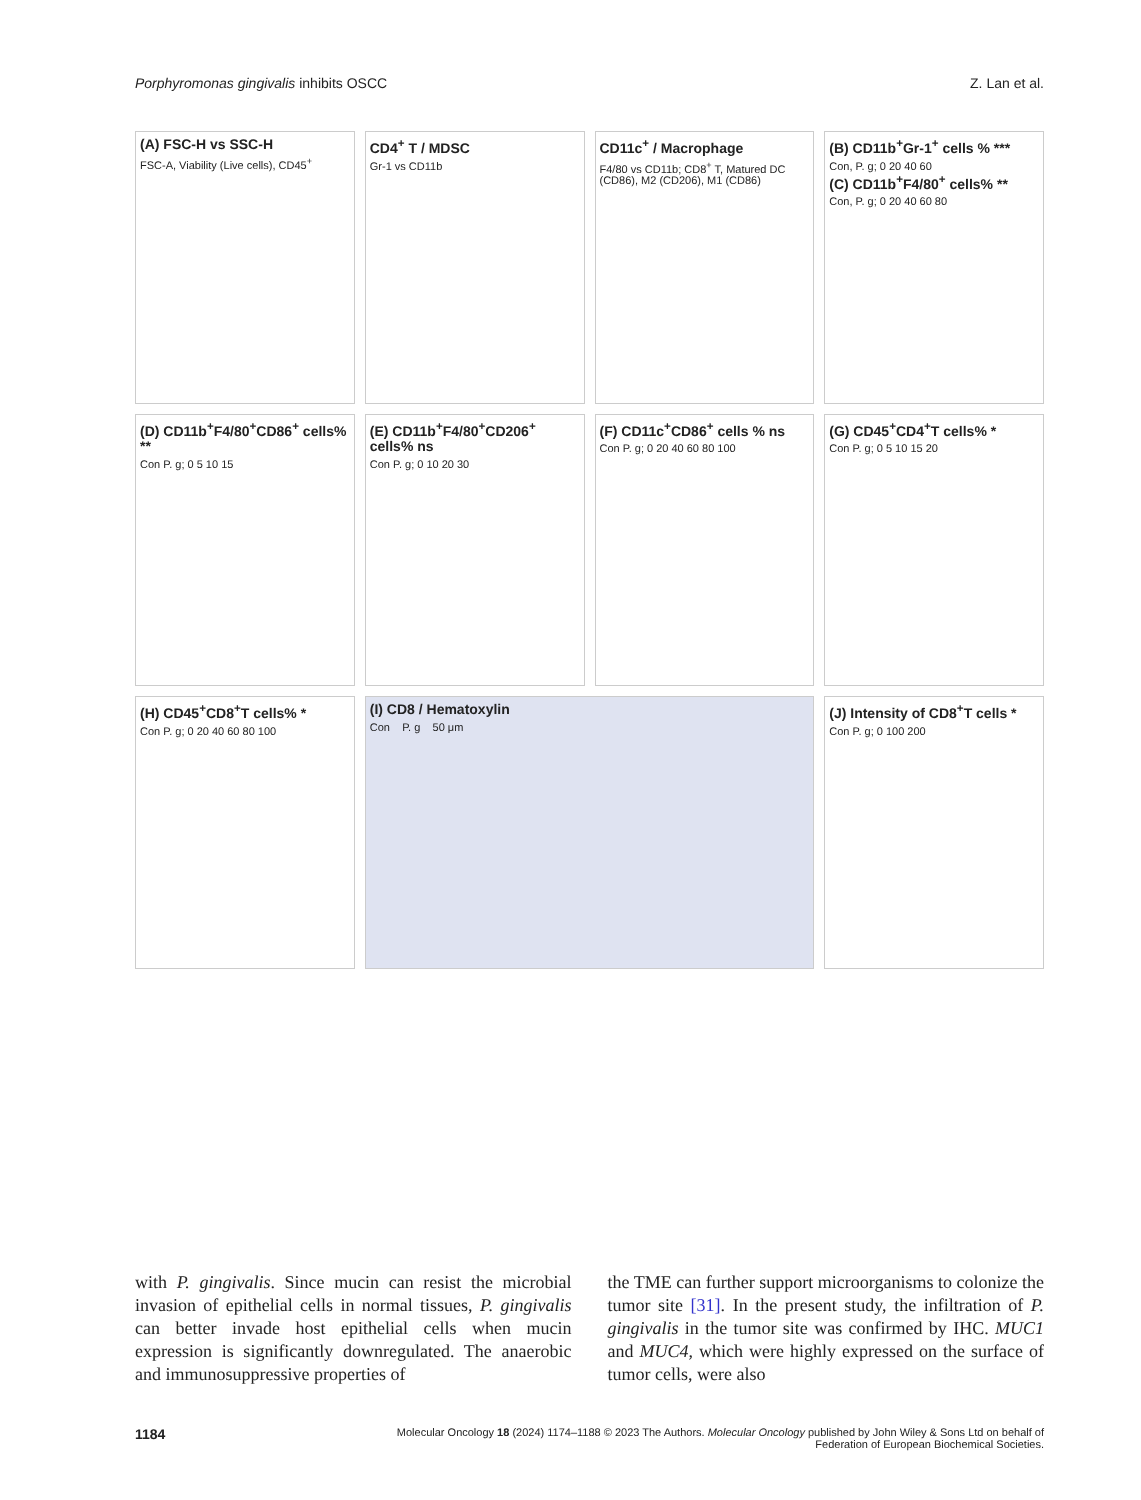Porphyromonas gingivalis inhibits OSCC
Z. Lan et al.
(A) FSC-H vs SSC-H
FSC-A, Viability (Live cells), CD45<sup>+</sup>
CD4<sup>+</sup> T / MDSC
Gr-1 vs CD11b
CD11c<sup>+</sup> / Macrophage
F4/80 vs CD11b; CD8<sup>+</sup> T, Matured DC (CD86), M2 (CD206), M1 (CD86)
(B) CD11b<sup>+</sup>Gr-1<sup>+</sup> cells % ***
Con, P. g; 0 20 40 60
(C) CD11b<sup>+</sup>F4/80<sup>+</sup> cells% **
Con, P. g; 0 20 40 60 80
(D) CD11b<sup>+</sup>F4/80<sup>+</sup>CD86<sup>+</sup> cells% **
Con P. g; 0 5 10 15
(E) CD11b<sup>+</sup>F4/80<sup>+</sup>CD206<sup>+</sup> cells% ns
Con P. g; 0 10 20 30
(F) CD11c<sup>+</sup>CD86<sup>+</sup> cells % ns
Con P. g; 0 20 40 60 80 100
(G) CD45<sup>+</sup>CD4<sup>+</sup>T cells% *
Con P. g; 0 5 10 15 20
(H) CD45<sup>+</sup>CD8<sup>+</sup>T cells% *
Con P. g; 0 20 40 60 80 100
(I) CD8 / Hematoxylin
Con P. g 50 μm
(J) Intensity of CD8<sup>+</sup>T cells *
Con P. g; 0 100 200
with P. gingivalis. Since mucin can resist the microbial invasion of epithelial cells in normal tissues, P. gingivalis can better invade host epithelial cells when mucin expression is significantly downregulated. The anaerobic and immunosuppressive properties of
the TME can further support microorganisms to colonize the tumor site [31]. In the present study, the infiltration of P. gingivalis in the tumor site was confirmed by IHC. MUC1 and MUC4, which were highly expressed on the surface of tumor cells, were also
1184
Molecular Oncology 18 (2024) 1174–1188 © 2023 The Authors. Molecular Oncology published by John Wiley & Sons Ltd on behalf of
Federation of European Biochemical Societies.